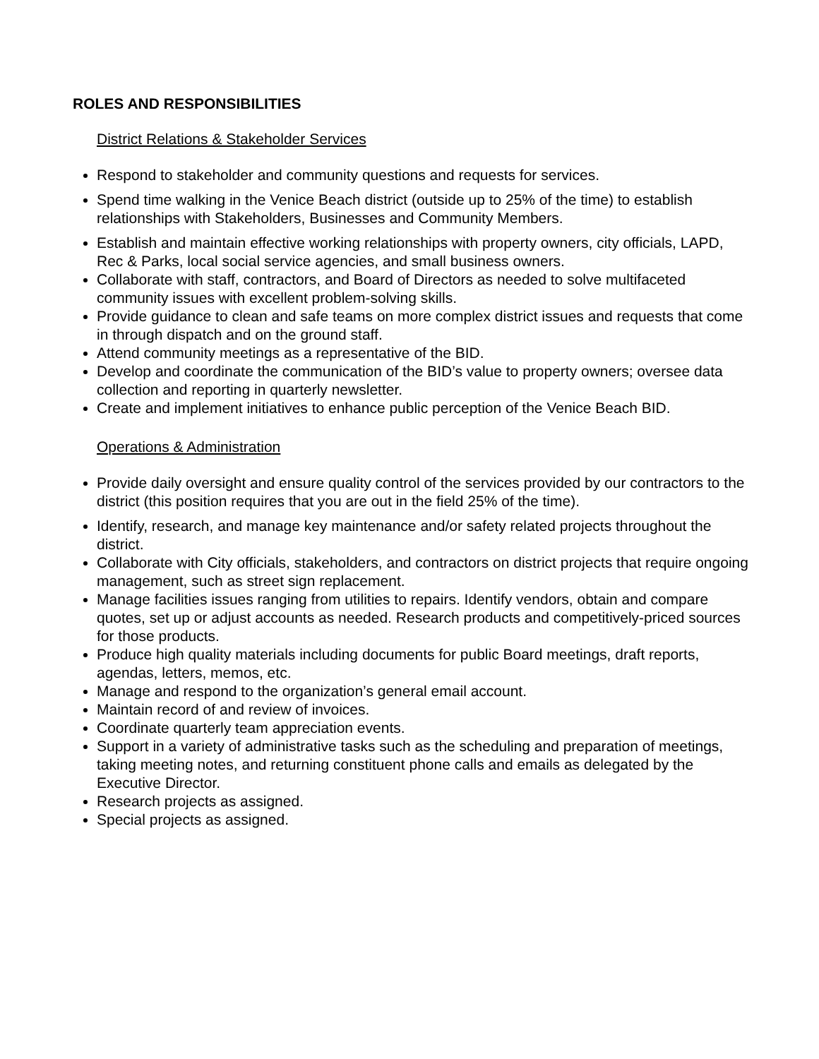ROLES AND RESPONSIBILITIES
District Relations & Stakeholder Services
Respond to stakeholder and community questions and requests for services.
Spend time walking in the Venice Beach district (outside up to 25% of the time) to establish relationships with Stakeholders, Businesses and Community Members.
Establish and maintain effective working relationships with property owners, city officials, LAPD, Rec & Parks, local social service agencies, and small business owners.
Collaborate with staff, contractors, and Board of Directors as needed to solve multifaceted community issues with excellent problem-solving skills.
Provide guidance to clean and safe teams on more complex district issues and requests that come in through dispatch and on the ground staff.
Attend community meetings as a representative of the BID.
Develop and coordinate the communication of the BID’s value to property owners; oversee data collection and reporting in quarterly newsletter.
Create and implement initiatives to enhance public perception of the Venice Beach BID.
Operations & Administration
Provide daily oversight and ensure quality control of the services provided by our contractors to the district (this position requires that you are out in the field 25% of the time).
Identify, research, and manage key maintenance and/or safety related projects throughout the district.
Collaborate with City officials, stakeholders, and contractors on district projects that require ongoing management, such as street sign replacement.
Manage facilities issues ranging from utilities to repairs. Identify vendors, obtain and compare quotes, set up or adjust accounts as needed. Research products and competitively-priced sources for those products.
Produce high quality materials including documents for public Board meetings, draft reports, agendas, letters, memos, etc.
Manage and respond to the organization’s general email account.
Maintain record of and review of invoices.
Coordinate quarterly team appreciation events.
Support in a variety of administrative tasks such as the scheduling and preparation of meetings, taking meeting notes, and returning constituent phone calls and emails as delegated by the Executive Director.
Research projects as assigned.
Special projects as assigned.